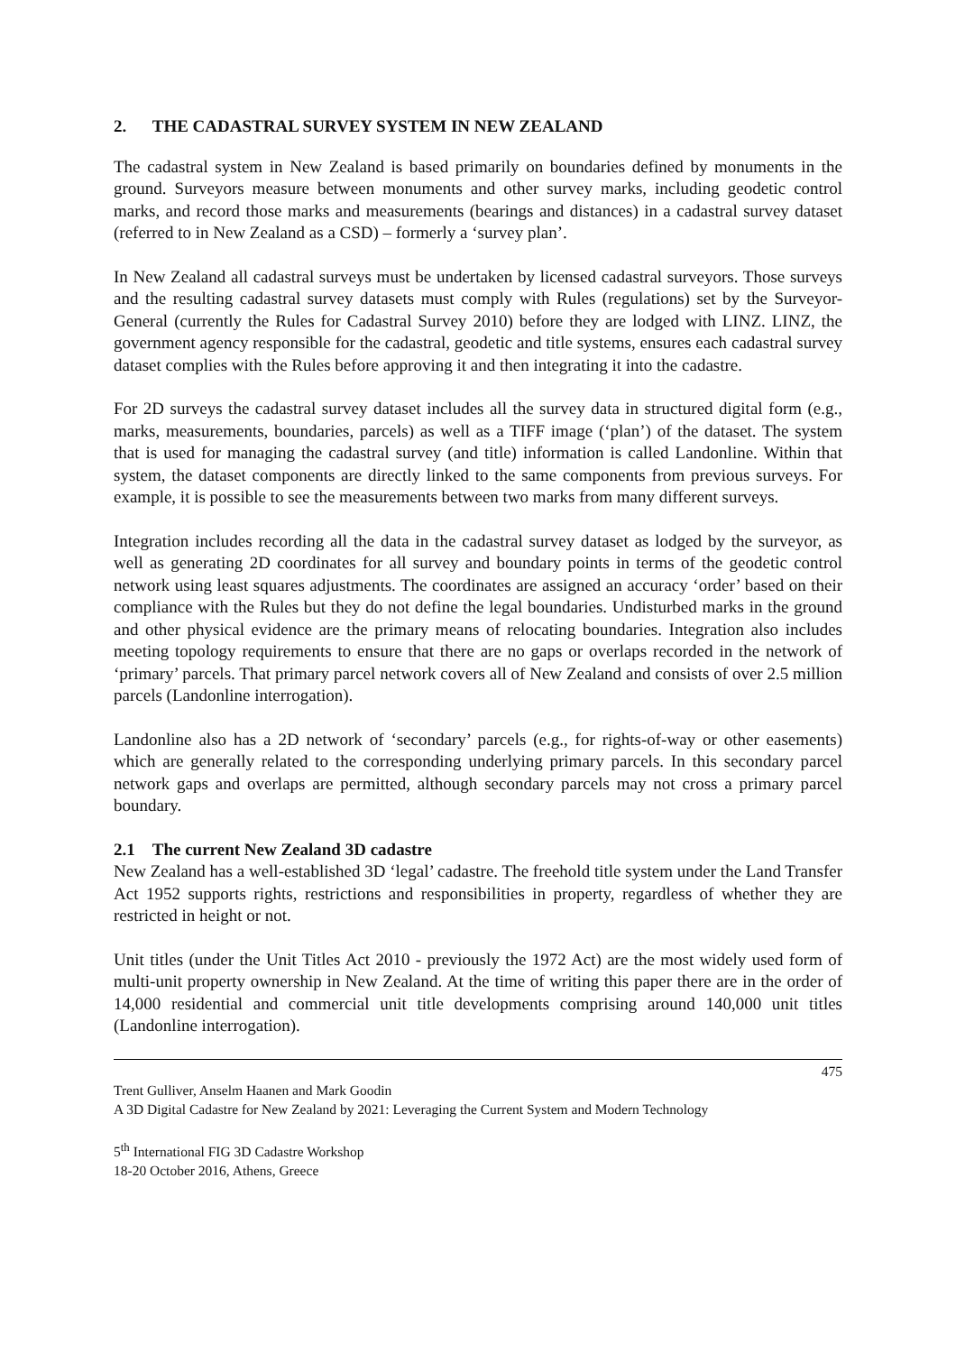2. THE CADASTRAL SURVEY SYSTEM IN NEW ZEALAND
The cadastral system in New Zealand is based primarily on boundaries defined by monuments in the ground. Surveyors measure between monuments and other survey marks, including geodetic control marks, and record those marks and measurements (bearings and distances) in a cadastral survey dataset (referred to in New Zealand as a CSD) – formerly a ‘survey plan’.
In New Zealand all cadastral surveys must be undertaken by licensed cadastral surveyors. Those surveys and the resulting cadastral survey datasets must comply with Rules (regulations) set by the Surveyor-General (currently the Rules for Cadastral Survey 2010) before they are lodged with LINZ. LINZ, the government agency responsible for the cadastral, geodetic and title systems, ensures each cadastral survey dataset complies with the Rules before approving it and then integrating it into the cadastre.
For 2D surveys the cadastral survey dataset includes all the survey data in structured digital form (e.g., marks, measurements, boundaries, parcels) as well as a TIFF image (‘plan’) of the dataset. The system that is used for managing the cadastral survey (and title) information is called Landonline. Within that system, the dataset components are directly linked to the same components from previous surveys. For example, it is possible to see the measurements between two marks from many different surveys.
Integration includes recording all the data in the cadastral survey dataset as lodged by the surveyor, as well as generating 2D coordinates for all survey and boundary points in terms of the geodetic control network using least squares adjustments. The coordinates are assigned an accuracy ‘order’ based on their compliance with the Rules but they do not define the legal boundaries. Undisturbed marks in the ground and other physical evidence are the primary means of relocating boundaries. Integration also includes meeting topology requirements to ensure that there are no gaps or overlaps recorded in the network of ‘primary’ parcels. That primary parcel network covers all of New Zealand and consists of over 2.5 million parcels (Landonline interrogation).
Landonline also has a 2D network of ‘secondary’ parcels (e.g., for rights-of-way or other easements) which are generally related to the corresponding underlying primary parcels. In this secondary parcel network gaps and overlaps are permitted, although secondary parcels may not cross a primary parcel boundary.
2.1 The current New Zealand 3D cadastre
New Zealand has a well-established 3D ‘legal’ cadastre. The freehold title system under the Land Transfer Act 1952 supports rights, restrictions and responsibilities in property, regardless of whether they are restricted in height or not.
Unit titles (under the Unit Titles Act 2010 - previously the 1972 Act) are the most widely used form of multi-unit property ownership in New Zealand. At the time of writing this paper there are in the order of 14,000 residential and commercial unit title developments comprising around 140,000 unit titles (Landonline interrogation).
475
Trent Gulliver, Anselm Haanen and Mark Goodin
A 3D Digital Cadastre for New Zealand by 2021: Leveraging the Current System and Modern Technology
5<sup>th</sup> International FIG 3D Cadastre Workshop
18-20 October 2016, Athens, Greece